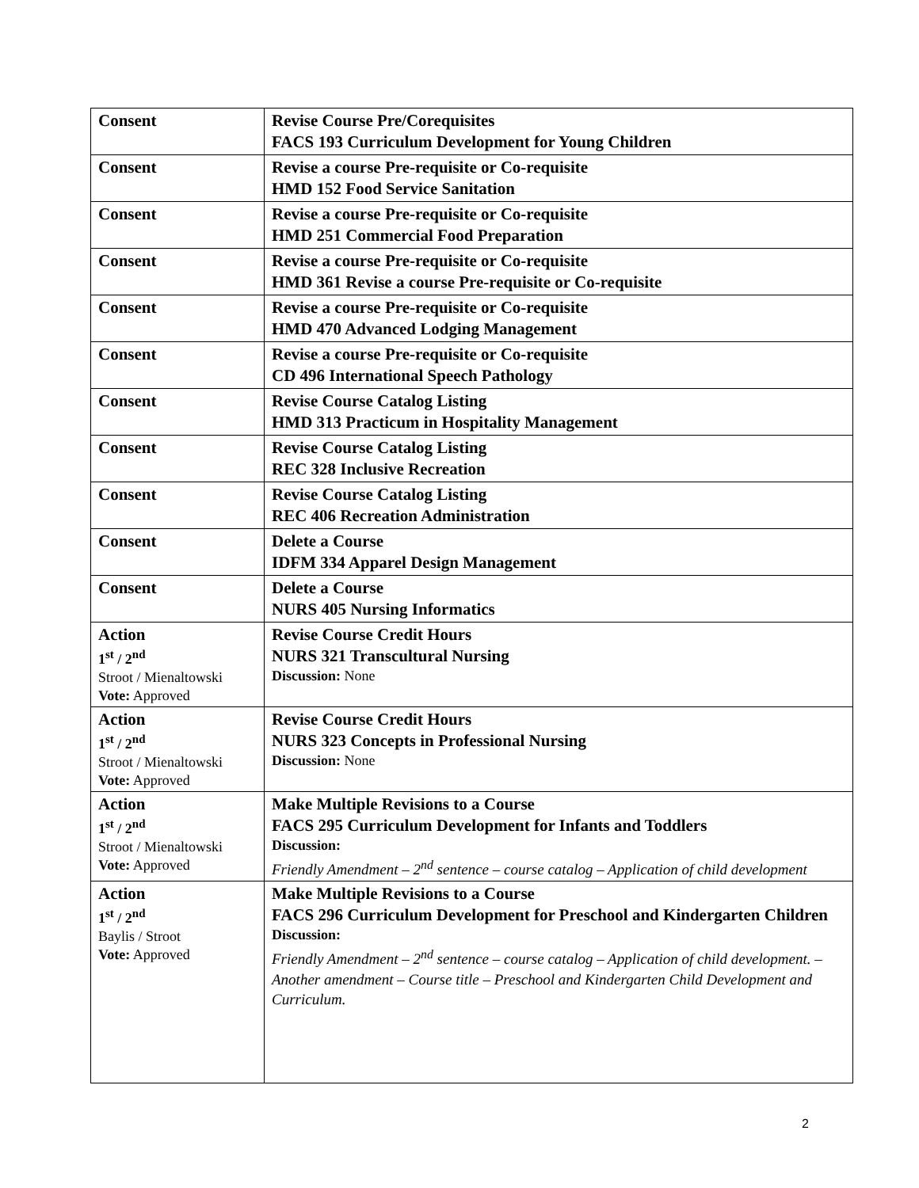| Consent | Revise Course Pre/Corequisites FACS 193 Curriculum Development for Young Children |
| Consent | Revise a course Pre-requisite or Co-requisite HMD 152 Food Service Sanitation |
| Consent | Revise a course Pre-requisite or Co-requisite HMD 251 Commercial Food Preparation |
| Consent | Revise a course Pre-requisite or Co-requisite HMD 361 Revise a course Pre-requisite or Co-requisite |
| Consent | Revise a course Pre-requisite or Co-requisite HMD 470 Advanced Lodging Management |
| Consent | Revise a course Pre-requisite or Co-requisite CD 496 International Speech Pathology |
| Consent | Revise Course Catalog Listing HMD 313 Practicum in Hospitality Management |
| Consent | Revise Course Catalog Listing REC 328 Inclusive Recreation |
| Consent | Revise Course Catalog Listing REC 406 Recreation Administration |
| Consent | Delete a Course IDFM 334 Apparel Design Management |
| Consent | Delete a Course NURS 405 Nursing Informatics |
| Action 1<sup>st</sup> / 2<sup>nd</sup> Stroot / Mienaltowski Vote: Approved | Revise Course Credit Hours NURS 321 Transcultural Nursing Discussion: None |
| Action 1<sup>st</sup> / 2<sup>nd</sup> Stroot / Mienaltowski Vote: Approved | Revise Course Credit Hours NURS 323 Concepts in Professional Nursing Discussion: None |
| Action 1<sup>st</sup> / 2<sup>nd</sup> Stroot / Mienaltowski Vote: Approved | Make Multiple Revisions to a Course FACS 295 Curriculum Development for Infants and Toddlers Discussion: Friendly Amendment – 2<sup>nd</sup> sentence – course catalog – Application of child development |
| Action 1<sup>st</sup> / 2<sup>nd</sup> Baylis / Stroot Vote: Approved | Make Multiple Revisions to a Course FACS 296 Curriculum Development for Preschool and Kindergarten Children Discussion: Friendly Amendment – 2<sup>nd</sup> sentence – course catalog – Application of child development. – Another amendment – Course title – Preschool and Kindergarten Child Development and Curriculum. |
2